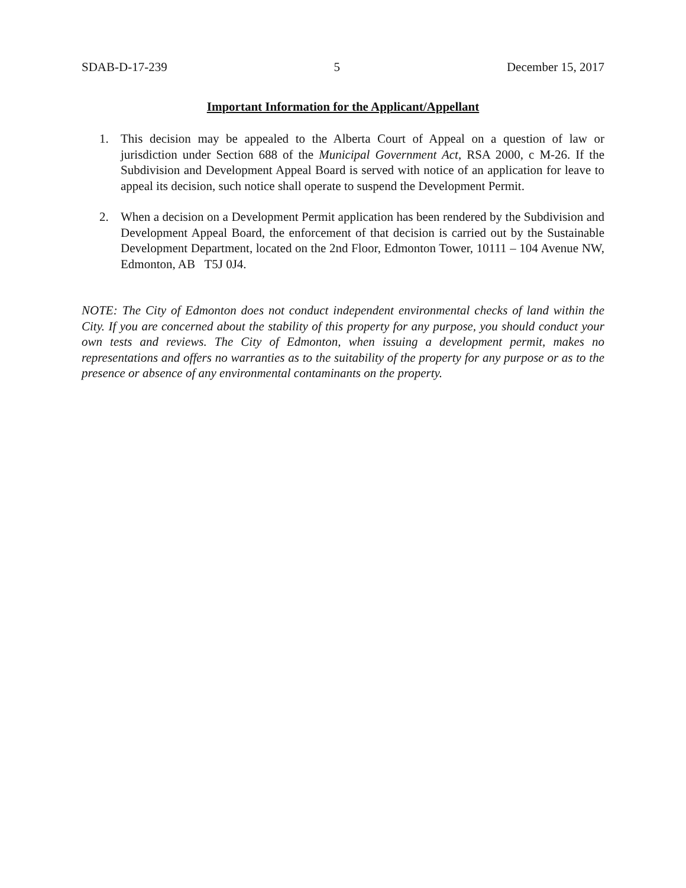SDAB-D-17-239 5 December 15, 2017
Important Information for the Applicant/Appellant
1. This decision may be appealed to the Alberta Court of Appeal on a question of law or jurisdiction under Section 688 of the Municipal Government Act, RSA 2000, c M-26. If the Subdivision and Development Appeal Board is served with notice of an application for leave to appeal its decision, such notice shall operate to suspend the Development Permit.
2. When a decision on a Development Permit application has been rendered by the Subdivision and Development Appeal Board, the enforcement of that decision is carried out by the Sustainable Development Department, located on the 2nd Floor, Edmonton Tower, 10111 – 104 Avenue NW, Edmonton, AB T5J 0J4.
NOTE: The City of Edmonton does not conduct independent environmental checks of land within the City. If you are concerned about the stability of this property for any purpose, you should conduct your own tests and reviews. The City of Edmonton, when issuing a development permit, makes no representations and offers no warranties as to the suitability of the property for any purpose or as to the presence or absence of any environmental contaminants on the property.